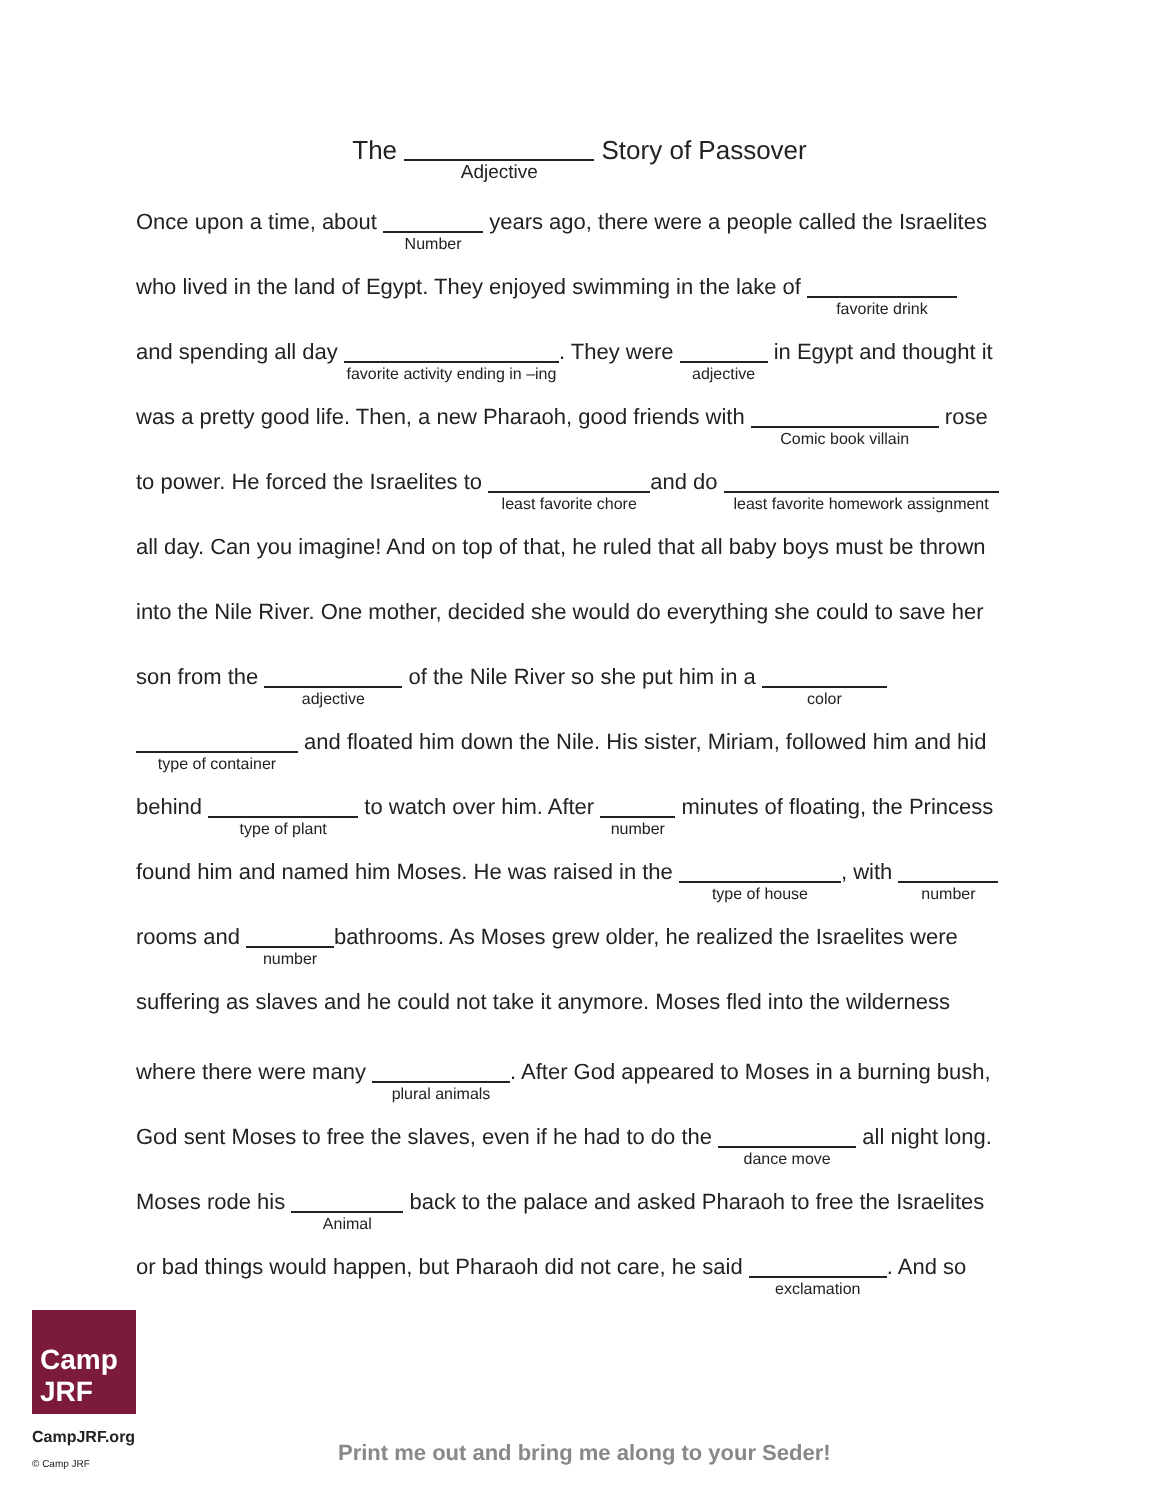The Adjective Story of Passover
Once upon a time, about Number years ago, there were a people called the Israelites
who lived in the land of Egypt. They enjoyed swimming in the lake of favorite drink
and spending all day favorite activity ending in –ing. They were adjective in Egypt and thought it
was a pretty good life. Then, a new Pharaoh, good friends with Comic book villain rose
to power. He forced the Israelites to least favorite choreand do least favorite homework assignment
all day. Can you imagine! And on top of that, he ruled that all baby boys must be thrown
into the Nile River. One mother, decided she would do everything she could to save her
son from the adjective of the Nile River so she put him in a color
type of container and floated him down the Nile. His sister, Miriam, followed him and hid
behind type of plant to watch over him. After number minutes of floating, the Princess
found him and named him Moses. He was raised in the type of house, with number
rooms and numberbathrooms. As Moses grew older, he realized the Israelites were
suffering as slaves and he could not take it anymore. Moses fled into the wilderness
where there were many plural animals. After God appeared to Moses in a burning bush,
God sent Moses to free the slaves, even if he had to do the dance move all night long.
Moses rode his Animal back to the palace and asked Pharaoh to free the Israelites
or bad things would happen, but Pharaoh did not care, he said exclamation. And so
Camp JRF
CampJRF.org
© Camp JRF
Print me out and bring me along to your Seder!